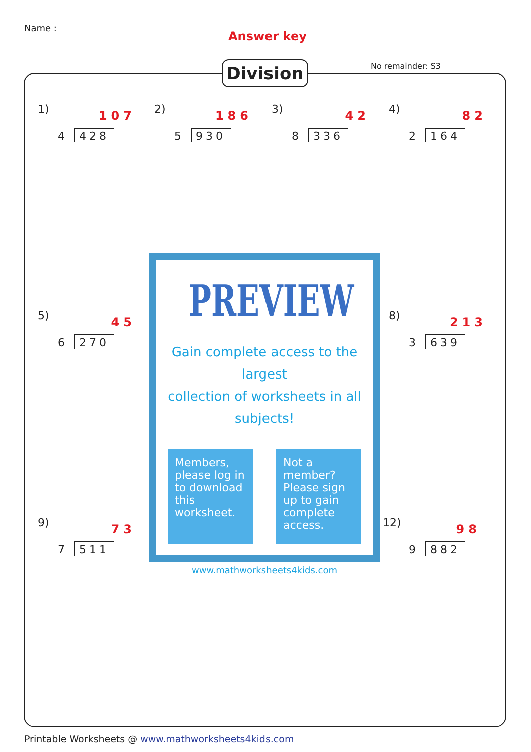Name :
Answer key
No remainder: S3
Division
1) 107
4 428
2) 186
5 930
3) 42
8 336
4) 82
2 164
5) 45
6 270
8) 213
3 639
9) 73
7 511
12) 98
9 882
PREVIEW
Gain complete access to the largest
collection of worksheets in all subjects!
Members, please log in to download this worksheet.
Not a member? Please sign up to gain complete access.
www.mathworksheets4kids.com
Printable Worksheets @ www.mathworksheets4kids.com